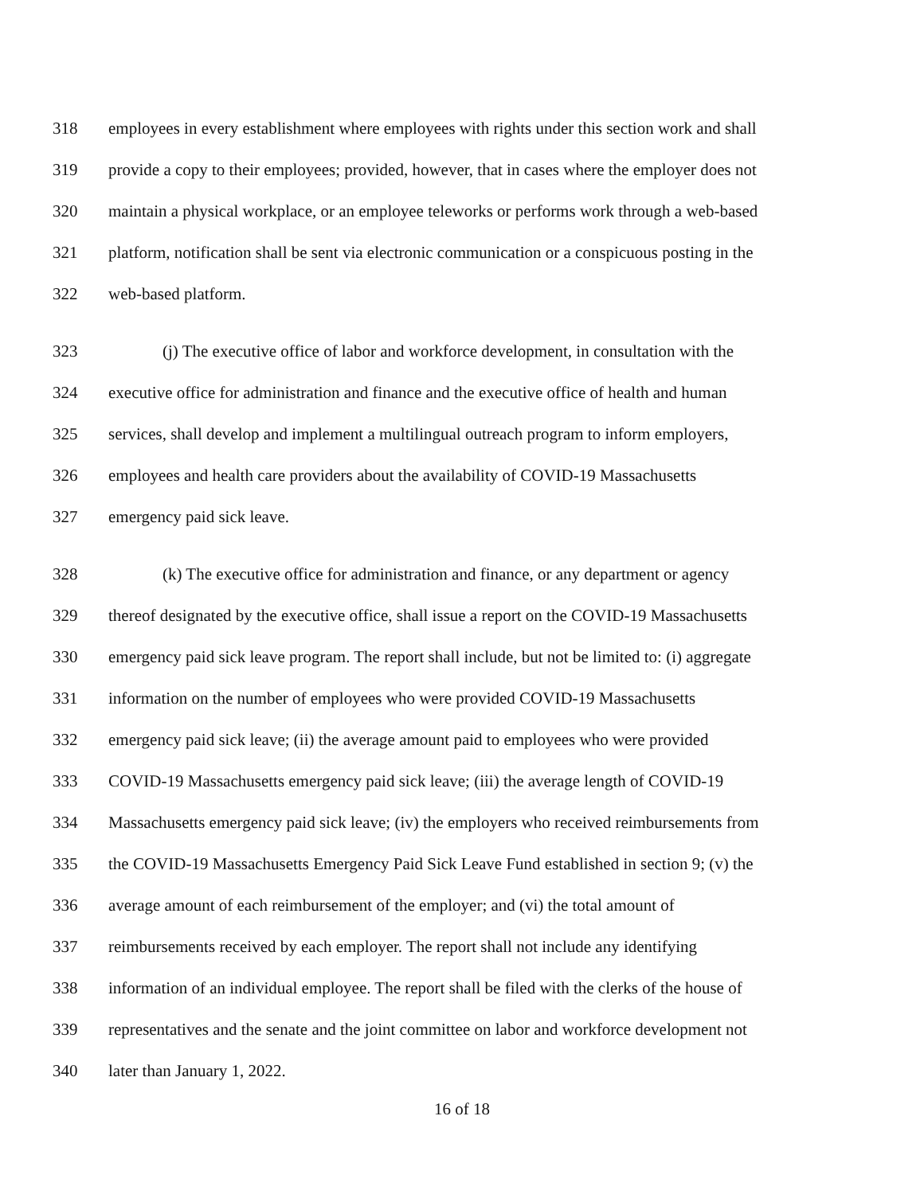318 employees in every establishment where employees with rights under this section work and shall
319 provide a copy to their employees; provided, however, that in cases where the employer does not
320 maintain a physical workplace, or an employee teleworks or performs work through a web-based
321 platform, notification shall be sent via electronic communication or a conspicuous posting in the
322 web-based platform.
323 (j) The executive office of labor and workforce development, in consultation with the
324 executive office for administration and finance and the executive office of health and human
325 services, shall develop and implement a multilingual outreach program to inform employers,
326 employees and health care providers about the availability of COVID-19 Massachusetts
327 emergency paid sick leave.
328 (k) The executive office for administration and finance, or any department or agency
329 thereof designated by the executive office, shall issue a report on the COVID-19 Massachusetts
330 emergency paid sick leave program. The report shall include, but not be limited to: (i) aggregate
331 information on the number of employees who were provided COVID-19 Massachusetts
332 emergency paid sick leave; (ii) the average amount paid to employees who were provided
333 COVID-19 Massachusetts emergency paid sick leave; (iii) the average length of COVID-19
334 Massachusetts emergency paid sick leave; (iv) the employers who received reimbursements from
335 the COVID-19 Massachusetts Emergency Paid Sick Leave Fund established in section 9; (v) the
336 average amount of each reimbursement of the employer; and (vi) the total amount of
337 reimbursements received by each employer. The report shall not include any identifying
338 information of an individual employee. The report shall be filed with the clerks of the house of
339 representatives and the senate and the joint committee on labor and workforce development not
340 later than January 1, 2022.
16 of 18